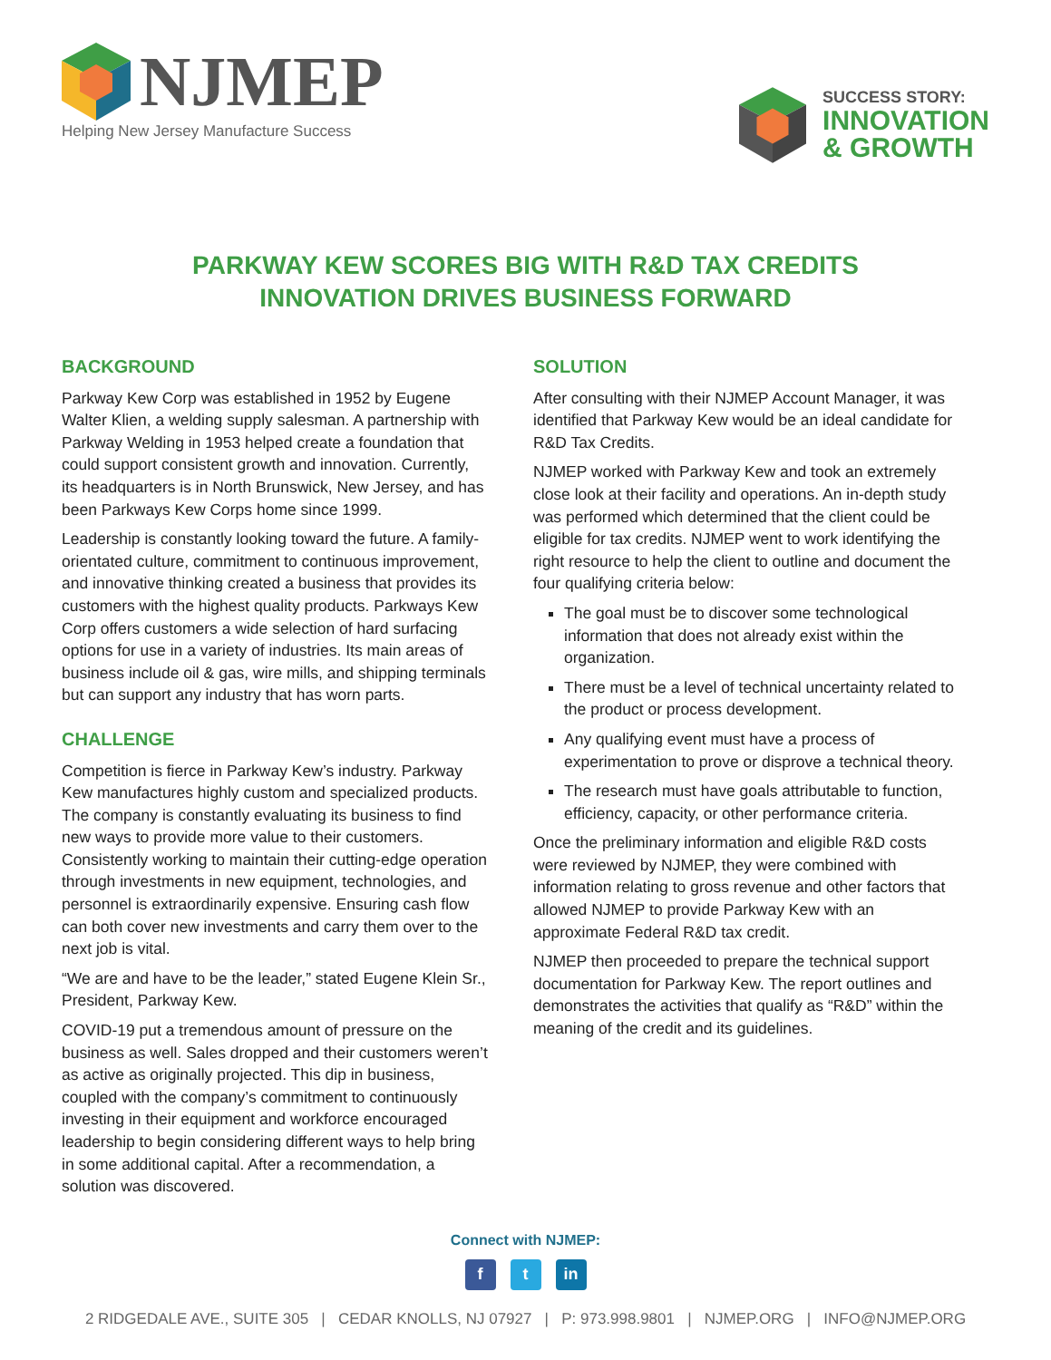NJMEP
Helping New Jersey Manufacture Success
SUCCESS STORY:
INNOVATION
& GROWTH
PARKWAY KEW SCORES BIG WITH R&D TAX CREDITS
INNOVATION DRIVES BUSINESS FORWARD
BACKGROUND
Parkway Kew Corp was established in 1952 by Eugene Walter Klien, a welding supply salesman. A partnership with Parkway Welding in 1953 helped create a foundation that could support consistent growth and innovation. Currently, its headquarters is in North Brunswick, New Jersey, and has been Parkways Kew Corps home since 1999.
Leadership is constantly looking toward the future. A family-orientated culture, commitment to continuous improvement, and innovative thinking created a business that provides its customers with the highest quality products. Parkways Kew Corp offers customers a wide selection of hard surfacing options for use in a variety of industries. Its main areas of business include oil & gas, wire mills, and shipping terminals but can support any industry that has worn parts.
CHALLENGE
Competition is fierce in Parkway Kew’s industry. Parkway Kew manufactures highly custom and specialized products. The company is constantly evaluating its business to find new ways to provide more value to their customers. Consistently working to maintain their cutting-edge operation through investments in new equipment, technologies, and personnel is extraordinarily expensive. Ensuring cash flow can both cover new investments and carry them over to the next job is vital.
“We are and have to be the leader,” stated Eugene Klein Sr., President, Parkway Kew.
COVID-19 put a tremendous amount of pressure on the business as well. Sales dropped and their customers weren’t as active as originally projected. This dip in business, coupled with the company’s commitment to continuously investing in their equipment and workforce encouraged leadership to begin considering different ways to help bring in some additional capital. After a recommendation, a solution was discovered.
SOLUTION
After consulting with their NJMEP Account Manager, it was identified that Parkway Kew would be an ideal candidate for R&D Tax Credits.
NJMEP worked with Parkway Kew and took an extremely close look at their facility and operations. An in-depth study was performed which determined that the client could be eligible for tax credits. NJMEP went to work identifying the right resource to help the client to outline and document the four qualifying criteria below:
The goal must be to discover some technological information that does not already exist within the organization.
There must be a level of technical uncertainty related to the product or process development.
Any qualifying event must have a process of experimentation to prove or disprove a technical theory.
The research must have goals attributable to function, efficiency, capacity, or other performance criteria.
Once the preliminary information and eligible R&D costs were reviewed by NJMEP, they were combined with information relating to gross revenue and other factors that allowed NJMEP to provide Parkway Kew with an approximate Federal R&D tax credit.
NJMEP then proceeded to prepare the technical support documentation for Parkway Kew. The report outlines and demonstrates the activities that qualify as “R&D” within the meaning of the credit and its guidelines.
Connect with NJMEP:
ft in
2 RIDGEDALE AVE., SUITE 305 | CEDAR KNOLLS, NJ 07927 | P: 973.998.9801 | NJMEP.ORG | INFO@NJMEP.ORG